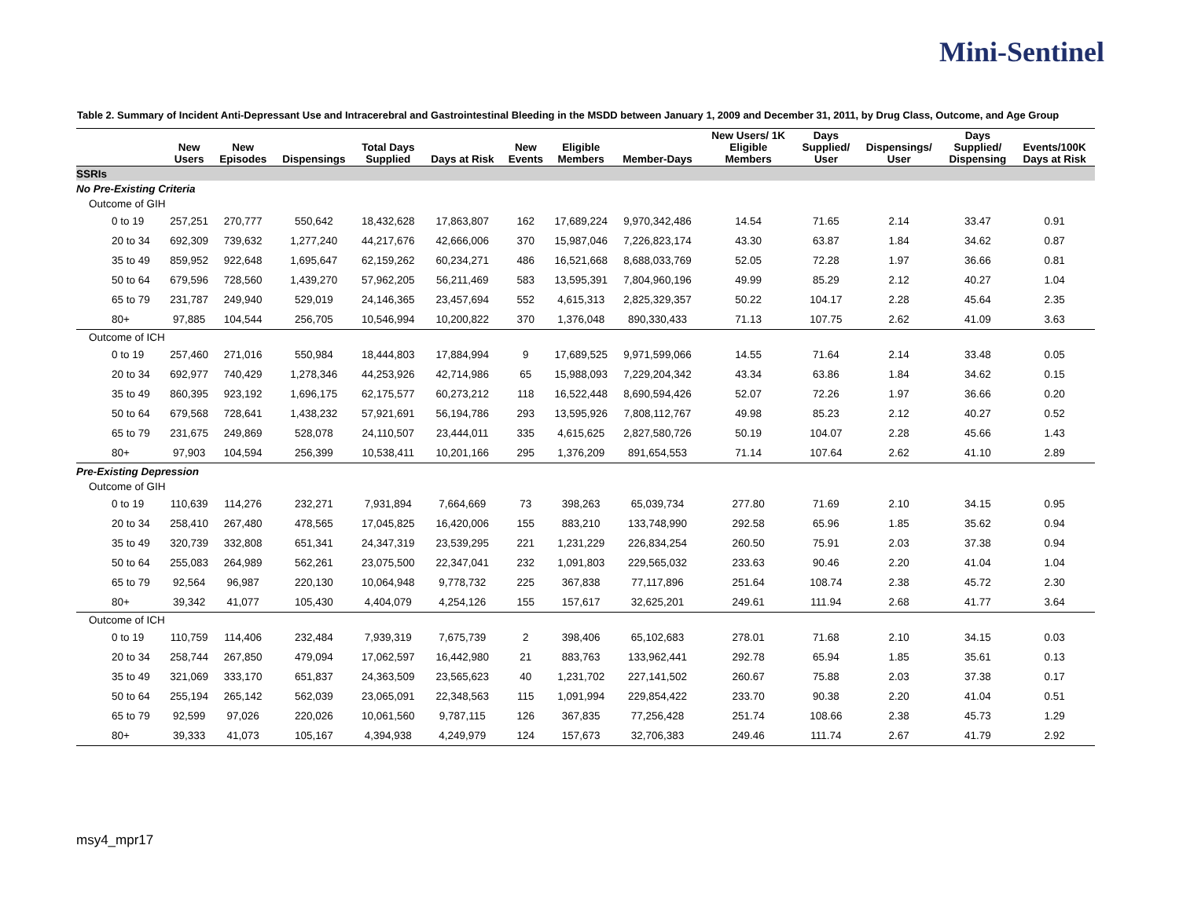Mini-Sentinel
Table 2. Summary of Incident Anti-Depressant Use and Intracerebral and Gastrointestinal Bleeding in the MSDD between January 1, 2009 and December 31, 2011, by Drug Class, Outcome, and Age Group
| | New Users | New Episodes | Dispensings | Total Days Supplied | Days at Risk | New Events | Eligible Members | Member-Days | New Users/ 1K Eligible Members | Days Supplied/ User | Dispensings/ User | Days Supplied/ Dispensing | Events/100K Days at Risk |
| --- | --- | --- | --- | --- | --- | --- | --- | --- | --- | --- | --- | --- | --- |
| SSRIs | | | | | | | | | | | | | |
| No Pre-Existing Criteria | | | | | | | | | | | | | |
| Outcome of GIH | | | | | | | | | | | | | |
| 0 to 19 | 257,251 | 270,777 | 550,642 | 18,432,628 | 17,863,807 | 162 | 17,689,224 | 9,970,342,486 | 14.54 | 71.65 | 2.14 | 33.47 | 0.91 |
| 20 to 34 | 692,309 | 739,632 | 1,277,240 | 44,217,676 | 42,666,006 | 370 | 15,987,046 | 7,226,823,174 | 43.30 | 63.87 | 1.84 | 34.62 | 0.87 |
| 35 to 49 | 859,952 | 922,648 | 1,695,647 | 62,159,262 | 60,234,271 | 486 | 16,521,668 | 8,688,033,769 | 52.05 | 72.28 | 1.97 | 36.66 | 0.81 |
| 50 to 64 | 679,596 | 728,560 | 1,439,270 | 57,962,205 | 56,211,469 | 583 | 13,595,391 | 7,804,960,196 | 49.99 | 85.29 | 2.12 | 40.27 | 1.04 |
| 65 to 79 | 231,787 | 249,940 | 529,019 | 24,146,365 | 23,457,694 | 552 | 4,615,313 | 2,825,329,357 | 50.22 | 104.17 | 2.28 | 45.64 | 2.35 |
| 80+ | 97,885 | 104,544 | 256,705 | 10,546,994 | 10,200,822 | 370 | 1,376,048 | 890,330,433 | 71.13 | 107.75 | 2.62 | 41.09 | 3.63 |
| Outcome of ICH | | | | | | | | | | | | | |
| 0 to 19 | 257,460 | 271,016 | 550,984 | 18,444,803 | 17,884,994 | 9 | 17,689,525 | 9,971,599,066 | 14.55 | 71.64 | 2.14 | 33.48 | 0.05 |
| 20 to 34 | 692,977 | 740,429 | 1,278,346 | 44,253,926 | 42,714,986 | 65 | 15,988,093 | 7,229,204,342 | 43.34 | 63.86 | 1.84 | 34.62 | 0.15 |
| 35 to 49 | 860,395 | 923,192 | 1,696,175 | 62,175,577 | 60,273,212 | 118 | 16,522,448 | 8,690,594,426 | 52.07 | 72.26 | 1.97 | 36.66 | 0.20 |
| 50 to 64 | 679,568 | 728,641 | 1,438,232 | 57,921,691 | 56,194,786 | 293 | 13,595,926 | 7,808,112,767 | 49.98 | 85.23 | 2.12 | 40.27 | 0.52 |
| 65 to 79 | 231,675 | 249,869 | 528,078 | 24,110,507 | 23,444,011 | 335 | 4,615,625 | 2,827,580,726 | 50.19 | 104.07 | 2.28 | 45.66 | 1.43 |
| 80+ | 97,903 | 104,594 | 256,399 | 10,538,411 | 10,201,166 | 295 | 1,376,209 | 891,654,553 | 71.14 | 107.64 | 2.62 | 41.10 | 2.89 |
| Pre-Existing Depression | | | | | | | | | | | | | |
| Outcome of GIH | | | | | | | | | | | | | |
| 0 to 19 | 110,639 | 114,276 | 232,271 | 7,931,894 | 7,664,669 | 73 | 398,263 | 65,039,734 | 277.80 | 71.69 | 2.10 | 34.15 | 0.95 |
| 20 to 34 | 258,410 | 267,480 | 478,565 | 17,045,825 | 16,420,006 | 155 | 883,210 | 133,748,990 | 292.58 | 65.96 | 1.85 | 35.62 | 0.94 |
| 35 to 49 | 320,739 | 332,808 | 651,341 | 24,347,319 | 23,539,295 | 221 | 1,231,229 | 226,834,254 | 260.50 | 75.91 | 2.03 | 37.38 | 0.94 |
| 50 to 64 | 255,083 | 264,989 | 562,261 | 23,075,500 | 22,347,041 | 232 | 1,091,803 | 229,565,032 | 233.63 | 90.46 | 2.20 | 41.04 | 1.04 |
| 65 to 79 | 92,564 | 96,987 | 220,130 | 10,064,948 | 9,778,732 | 225 | 367,838 | 77,117,896 | 251.64 | 108.74 | 2.38 | 45.72 | 2.30 |
| 80+ | 39,342 | 41,077 | 105,430 | 4,404,079 | 4,254,126 | 155 | 157,617 | 32,625,201 | 249.61 | 111.94 | 2.68 | 41.77 | 3.64 |
| Outcome of ICH | | | | | | | | | | | | | |
| 0 to 19 | 110,759 | 114,406 | 232,484 | 7,939,319 | 7,675,739 | 2 | 398,406 | 65,102,683 | 278.01 | 71.68 | 2.10 | 34.15 | 0.03 |
| 20 to 34 | 258,744 | 267,850 | 479,094 | 17,062,597 | 16,442,980 | 21 | 883,763 | 133,962,441 | 292.78 | 65.94 | 1.85 | 35.61 | 0.13 |
| 35 to 49 | 321,069 | 333,170 | 651,837 | 24,363,509 | 23,565,623 | 40 | 1,231,702 | 227,141,502 | 260.67 | 75.88 | 2.03 | 37.38 | 0.17 |
| 50 to 64 | 255,194 | 265,142 | 562,039 | 23,065,091 | 22,348,563 | 115 | 1,091,994 | 229,854,422 | 233.70 | 90.38 | 2.20 | 41.04 | 0.51 |
| 65 to 79 | 92,599 | 97,026 | 220,026 | 10,061,560 | 9,787,115 | 126 | 367,835 | 77,256,428 | 251.74 | 108.66 | 2.38 | 45.73 | 1.29 |
| 80+ | 39,333 | 41,073 | 105,167 | 4,394,938 | 4,249,979 | 124 | 157,673 | 32,706,383 | 249.46 | 111.74 | 2.67 | 41.79 | 2.92 |
msy4_mpr17